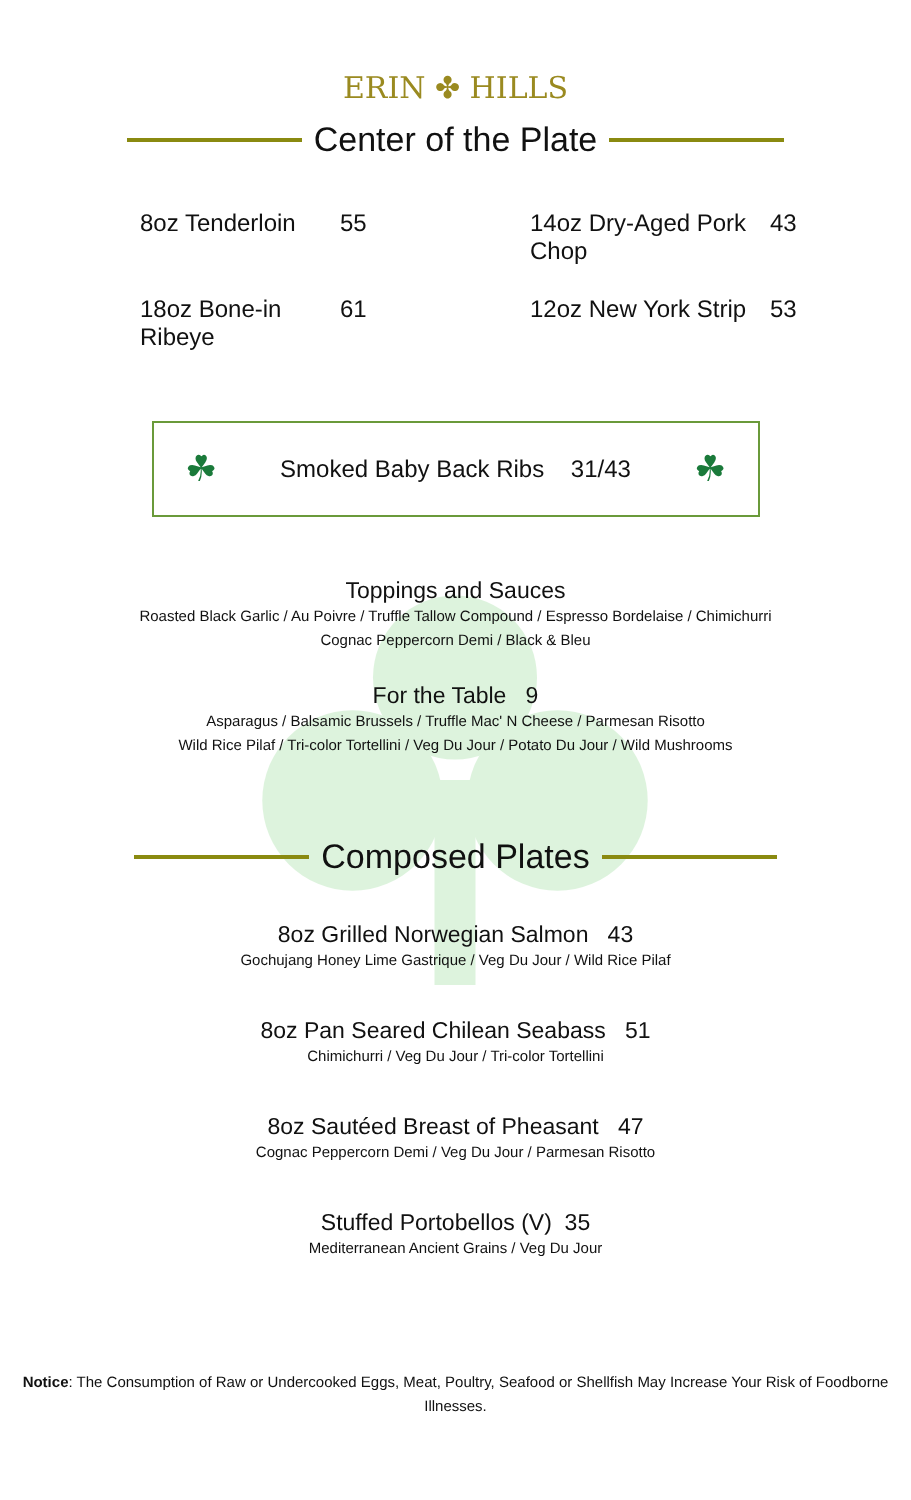ERIN ✤ HILLS
Center of the Plate
8oz Tenderloin
55
14oz Dry-Aged Pork Chop
43
18oz Bone-in Ribeye
61
12oz New York Strip
53
☘ Smoked Baby Back Ribs 31/43 ☘
Toppings and Sauces
Roasted Black Garlic / Au Poivre / Truffle Tallow Compound / Espresso Bordelaise / Chimichurri
Cognac Peppercorn Demi / Black & Bleu
For the Table 9
Asparagus / Balsamic Brussels / Truffle Mac' N Cheese / Parmesan Risotto
Wild Rice Pilaf / Tri-color Tortellini / Veg Du Jour / Potato Du Jour / Wild Mushrooms
Composed Plates
8oz Grilled Norwegian Salmon 43
Gochujang Honey Lime Gastrique / Veg Du Jour / Wild Rice Pilaf
8oz Pan Seared Chilean Seabass 51
Chimichurri / Veg Du Jour / Tri-color Tortellini
8oz Sautéed Breast of Pheasant 47
Cognac Peppercorn Demi / Veg Du Jour / Parmesan Risotto
Stuffed Portobellos (V) 35
Mediterranean Ancient Grains / Veg Du Jour
Notice: The Consumption of Raw or Undercooked Eggs, Meat, Poultry, Seafood or Shellfish May Increase Your Risk of Foodborne Illnesses.